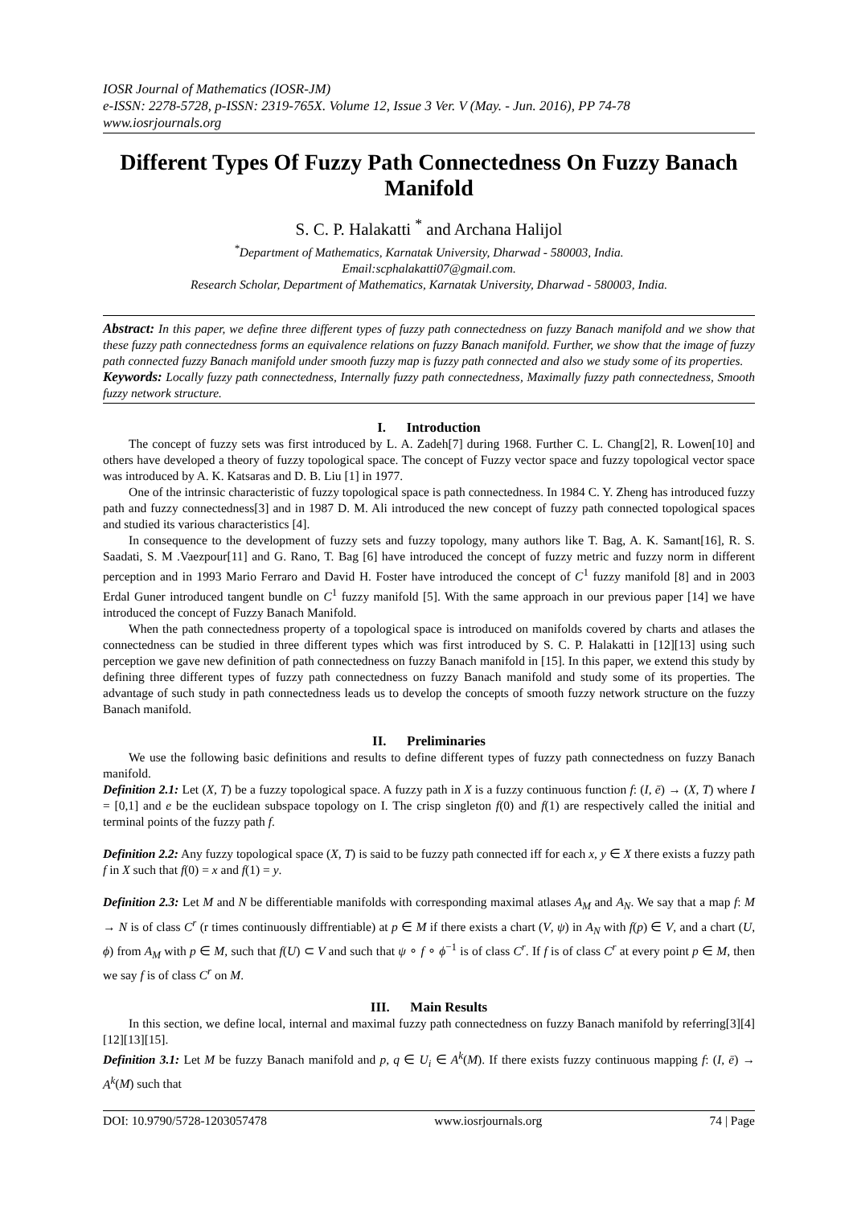IOSR Journal of Mathematics (IOSR-JM)
e-ISSN: 2278-5728, p-ISSN: 2319-765X. Volume 12, Issue 3 Ver. V (May. - Jun. 2016), PP 74-78
www.iosrjournals.org
Different Types Of Fuzzy Path Connectedness On Fuzzy Banach Manifold
S. C. P. Halakatti <sup>*</sup> and Archana Halijol
<sup>*</sup> Department of Mathematics, Karnatak University, Dharwad - 580003, India.
Email:scphalakatti07@gmail.com.
Research Scholar, Department of Mathematics, Karnatak University, Dharwad - 580003, India.
Abstract: In this paper, we define three different types of fuzzy path connectedness on fuzzy Banach manifold and we show that these fuzzy path connectedness forms an equivalence relations on fuzzy Banach manifold. Further, we show that the image of fuzzy path connected fuzzy Banach manifold under smooth fuzzy map is fuzzy path connected and also we study some of its properties.
Keywords: Locally fuzzy path connectedness, Internally fuzzy path connectedness, Maximally fuzzy path connectedness, Smooth fuzzy network structure.
I. Introduction
The concept of fuzzy sets was first introduced by L. A. Zadeh[7] during 1968. Further C. L. Chang[2], R. Lowen[10] and others have developed a theory of fuzzy topological space. The concept of Fuzzy vector space and fuzzy topological vector space was introduced by A. K. Katsaras and D. B. Liu [1] in 1977.
One of the intrinsic characteristic of fuzzy topological space is path connectedness. In 1984 C. Y. Zheng has introduced fuzzy path and fuzzy connectedness[3] and in 1987 D. M. Ali introduced the new concept of fuzzy path connected topological spaces and studied its various characteristics [4].
In consequence to the development of fuzzy sets and fuzzy topology, many authors like T. Bag, A. K. Samant[16], R. S. Saadati, S. M .Vaezpour[11] and G. Rano, T. Bag [6] have introduced the concept of fuzzy metric and fuzzy norm in different perception and in 1993 Mario Ferraro and David H. Foster have introduced the concept of C<sup>1</sup> fuzzy manifold [8] and in 2003 Erdal Guner introduced tangent bundle on C<sup>1</sup> fuzzy manifold [5]. With the same approach in our previous paper [14] we have introduced the concept of Fuzzy Banach Manifold.
When the path connectedness property of a topological space is introduced on manifolds covered by charts and atlases the connectedness can be studied in three different types which was first introduced by S. C. P. Halakatti in [12][13] using such perception we gave new definition of path connectedness on fuzzy Banach manifold in [15]. In this paper, we extend this study by defining three different types of fuzzy path connectedness on fuzzy Banach manifold and study some of its properties. The advantage of such study in path connectedness leads us to develop the concepts of smooth fuzzy network structure on the fuzzy Banach manifold.
II. Preliminaries
We use the following basic definitions and results to define different types of fuzzy path connectedness on fuzzy Banach manifold.
Definition 2.1: Let (X, T) be a fuzzy topological space. A fuzzy path in X is a fuzzy continuous function f: (I, ē) → (X, T) where I = [0,1] and e be the euclidean subspace topology on I. The crisp singleton f(0) and f(1) are respectively called the initial and terminal points of the fuzzy path f.
Definition 2.2: Any fuzzy topological space (X, T) is said to be fuzzy path connected iff for each x, y ∈ X there exists a fuzzy path f in X such that f(0) = x and f(1) = y.
Definition 2.3: Let M and N be differentiable manifolds with corresponding maximal atlases A<sub>M</sub> and A<sub>N</sub>. We say that a map f: M → N is of class C<sup>r</sup> (r times continuously diffrentiable) at p ∈ M if there exists a chart (V, ψ) in A<sub>N</sub> with f(p) ∈ V, and a chart (U, ϕ) from A<sub>M</sub> with p ∈ M, such that f(U) ⊂ V and such that ψ ∘ f ∘ ϕ<sup>−1</sup> is of class C<sup>r</sup>. If f is of class C<sup>r</sup> at every point p ∈ M, then we say f is of class C<sup>r</sup> on M.
III. Main Results
In this section, we define local, internal and maximal fuzzy path connectedness on fuzzy Banach manifold by referring[3][4][12][13][15].
Definition 3.1: Let M be fuzzy Banach manifold and p, q ∈ U<sub>i</sub> ∈ A<sup>k</sup>(M). If there exists fuzzy continuous mapping f: (I, ē) → A<sup>k</sup>(M) such that
DOI: 10.9790/5728-1203057478 www.iosrjournals.org 74 | Page